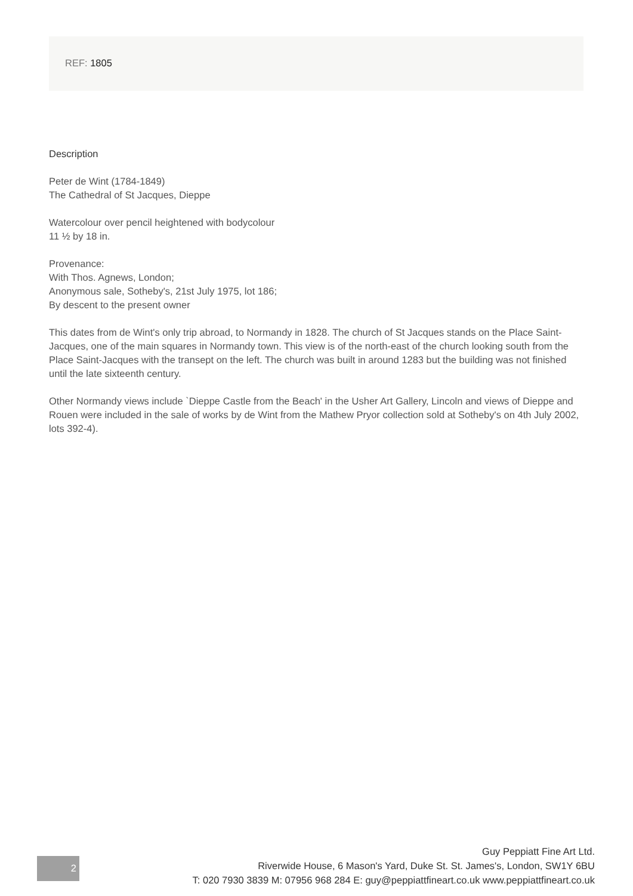REF: 1805
Description
Peter de Wint (1784-1849)
The Cathedral of St Jacques, Dieppe
Watercolour over pencil heightened with bodycolour
11 ½ by 18 in.
Provenance:
With Thos. Agnews, London;
Anonymous sale, Sotheby's, 21st July 1975, lot 186;
By descent to the present owner
This dates from de Wint's only trip abroad, to Normandy in 1828. The church of St Jacques stands on the Place Saint-Jacques, one of the main squares in Normandy town. This view is of the north-east of the church looking south from the Place Saint-Jacques with the transept on the left. The church was built in around 1283 but the building was not finished until the late sixteenth century.
Other Normandy views include `Dieppe Castle from the Beach' in the Usher Art Gallery, Lincoln and views of Dieppe and Rouen were included in the sale of works by de Wint from the Mathew Pryor collection sold at Sotheby's on 4th July 2002, lots 392-4).
2
Guy Peppiatt Fine Art Ltd.
Riverwide House, 6 Mason's Yard, Duke St. St. James's, London, SW1Y 6BU
T: 020 7930 3839 M: 07956 968 284 E: guy@peppiattfineart.co.uk www.peppiattfineart.co.uk